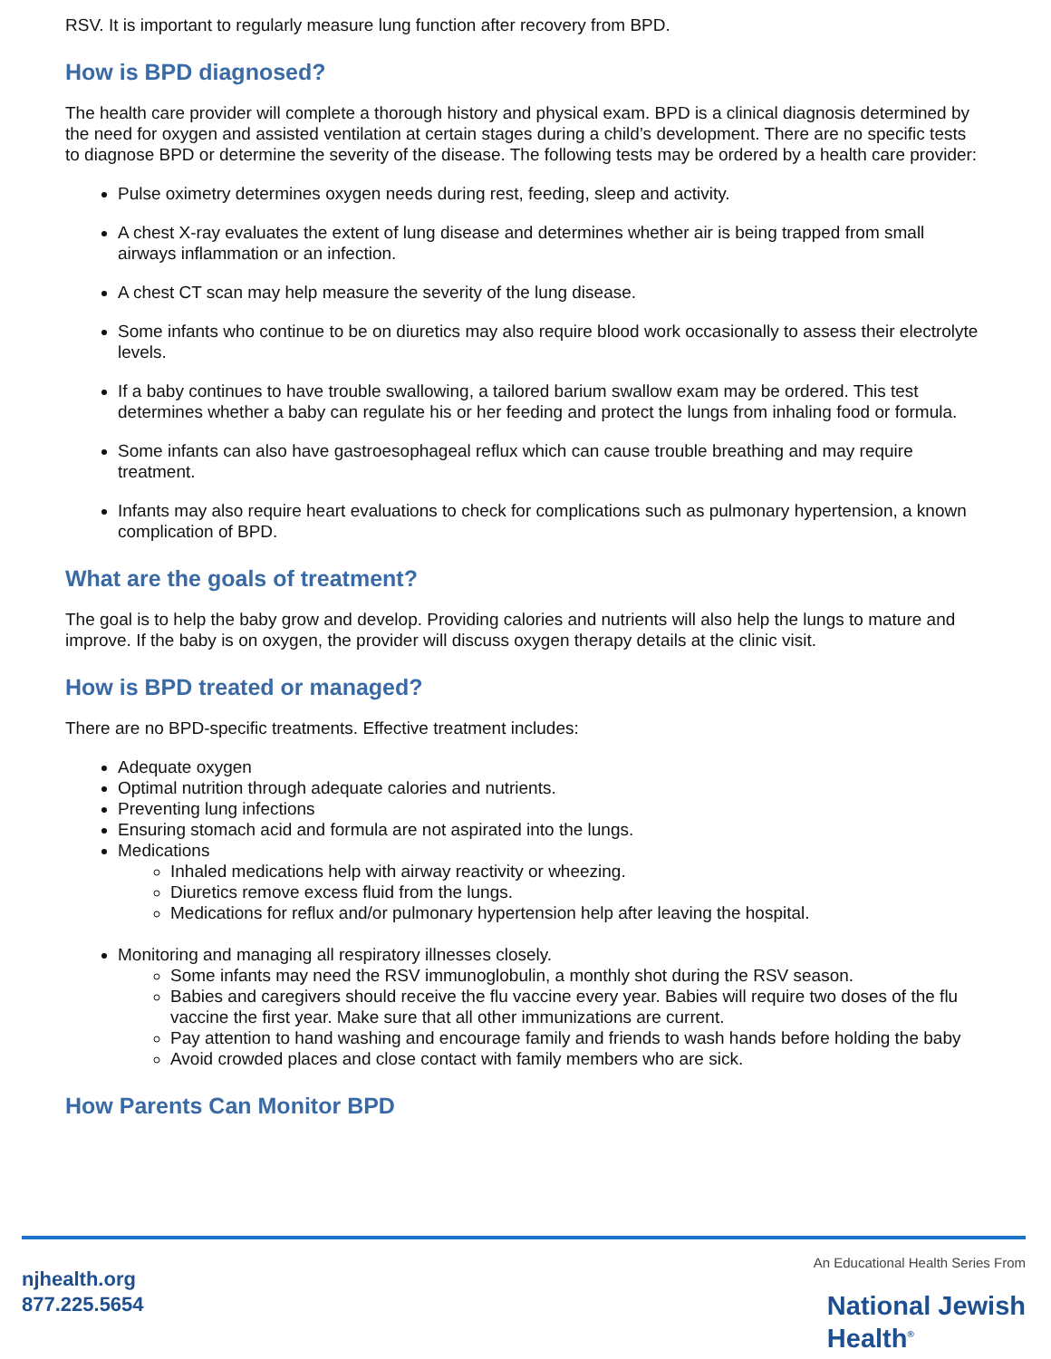RSV. It is important to regularly measure lung function after recovery from BPD.
How is BPD diagnosed?
The health care provider will complete a thorough history and physical exam. BPD is a clinical diagnosis determined by the need for oxygen and assisted ventilation at certain stages during a child’s development. There are no specific tests to diagnose BPD or determine the severity of the disease. The following tests may be ordered by a health care provider:
Pulse oximetry determines oxygen needs during rest, feeding, sleep and activity.
A chest X-ray evaluates the extent of lung disease and determines whether air is being trapped from small airways inflammation or an infection.
A chest CT scan may help measure the severity of the lung disease.
Some infants who continue to be on diuretics may also require blood work occasionally to assess their electrolyte levels.
If a baby continues to have trouble swallowing, a tailored barium swallow exam may be ordered. This test determines whether a baby can regulate his or her feeding and protect the lungs from inhaling food or formula.
Some infants can also have gastroesophageal reflux which can cause trouble breathing and may require treatment.
Infants may also require heart evaluations to check for complications such as pulmonary hypertension, a known complication of BPD.
What are the goals of treatment?
The goal is to help the baby grow and develop. Providing calories and nutrients will also help the lungs to mature and improve. If the baby is on oxygen, the provider will discuss oxygen therapy details at the clinic visit.
How is BPD treated or managed?
There are no BPD-specific treatments. Effective treatment includes:
Adequate oxygen
Optimal nutrition through adequate calories and nutrients.
Preventing lung infections
Ensuring stomach acid and formula are not aspirated into the lungs.
Medications
Inhaled medications help with airway reactivity or wheezing.
Diuretics remove excess fluid from the lungs.
Medications for reflux and/or pulmonary hypertension help after leaving the hospital.
Monitoring and managing all respiratory illnesses closely.
Some infants may need the RSV immunoglobulin, a monthly shot during the RSV season.
Babies and caregivers should receive the flu vaccine every year. Babies will require two doses of the flu vaccine the first year. Make sure that all other immunizations are current.
Pay attention to hand washing and encourage family and friends to wash hands before holding the baby
Avoid crowded places and close contact with family members who are sick.
How Parents Can Monitor BPD
njhealth.org
877.225.5654
An Educational Health Series From
National Jewish
Health<sup>®</sup>